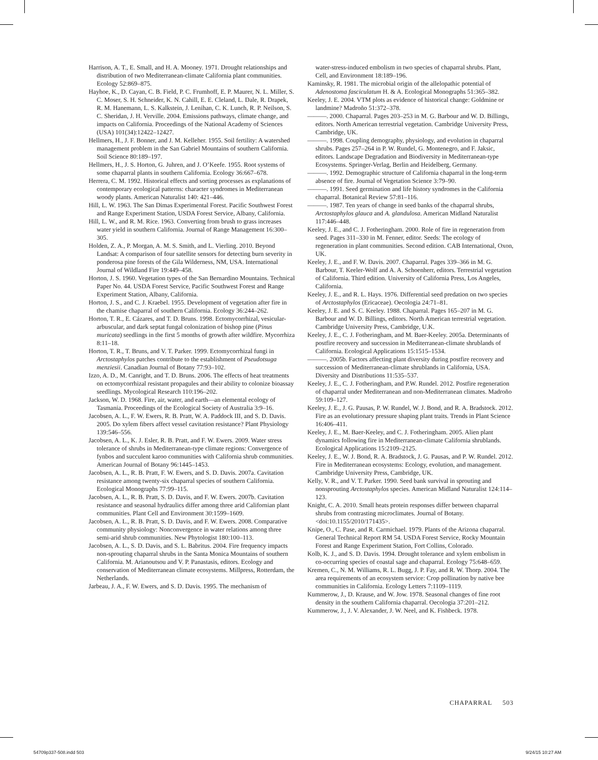Harrison, A. T., E. Small, and H. A. Mooney. 1971. Drought relationships and distribution of two Mediterranean-climate California plant communities. Ecology 52:869–875.
Hayhoe, K., D. Cayan, C. B. Field, P. C. Frumhoff, E. P. Maurer, N. L. Miller, S. C. Moser, S. H. Schneider, K. N. Cahill, E. E. Cleland, L. Dale, R. Drapek, R. M. Hanemann, L. S. Kalkstein, J. Lenihan, C. K. Lunch, R. P. Neilson, S. C. Sheridan, J. H. Verville. 2004. Emissions pathways, climate change, and impacts on California. Proceedings of the National Academy of Sciences (USA) 101(34):12422–12427.
Hellmers, H., J. F. Bonner, and J. M. Kelleher. 1955. Soil fertility: A watershed management problem in the San Gabriel Mountains of southern California. Soil Science 80:189–197.
Hellmers, H., J. S. Horton, G. Juhren, and J. O’Keefe. 1955. Root systems of some chaparral plants in southern California. Ecology 36:667–678.
Herrera, C. M. 1992. Historical effects and sorting processes as explanations of contemporary ecological patterns: character syndromes in Mediterranean woody plants. American Naturalist 140: 421–446.
Hill, L. W. 1963. The San Dimas Experimental Forest. Pacific Southwest Forest and Range Experiment Station, USDA Forest Service, Albany, California.
Hill, L. W., and R. M. Rice. 1963. Converting from brush to grass increases water yield in southern California. Journal of Range Management 16:300–305.
Holden, Z. A., P. Morgan, A. M. S. Smith, and L. Vierling. 2010. Beyond Landsat: A comparison of four satellite sensors for detecting burn severity in ponderosa pine forests of the Gila Wilderness, NM, USA. International Journal of Wildland Fire 19:449–458.
Horton, J. S. 1960. Vegetation types of the San Bernardino Mountains. Technical Paper No. 44. USDA Forest Service, Pacific Southwest Forest and Range Experiment Station, Albany, California.
Horton, J. S., and C. J. Kraebel. 1955. Development of vegetation after fire in the chamise chaparral of southern California. Ecology 36:244–262.
Horton, T. R., E. Cázares, and T. D. Bruns. 1998. Ectomycorrhizal, vesicular-arbuscular, and dark septat fungal colonization of bishop pine (Pinus muricata) seedlings in the first 5 months of growth after wildfire. Mycorrhiza 8:11–18.
Horton, T. R., T. Bruns, and V. T. Parker. 1999. Ectomycorrhizal fungi in Arctostaphylos patches contribute to the establishment of Pseudotsuga menziesii. Canadian Journal of Botany 77:93–102.
Izzo, A. D., M. Canright, and T. D. Bruns. 2006. The effects of heat treatments on ectomycorrhizal resistant propagules and their ability to colonize bioassay seedlings. Mycological Research 110:196–202.
Jackson, W. D. 1968. Fire, air, water, and earth—an elemental ecology of Tasmania. Proceedings of the Ecological Society of Australia 3:9–16.
Jacobsen, A. L., F. W. Ewers, R. B. Pratt, W. A. Paddock III, and S. D. Davis. 2005. Do xylem fibers affect vessel cavitation resistance? Plant Physiology 139:546–556.
Jacobsen, A. L., K. J. Esler, R. B. Pratt, and F. W. Ewers. 2009. Water stress tolerance of shrubs in Mediterranean-type climate regions: Convergence of fynbos and succulent karoo communities with California shrub communities. American Journal of Botany 96:1445–1453.
Jacobsen, A. L., R. B. Pratt, F. W. Ewers, and S. D. Davis. 2007a. Cavitation resistance among twenty-six chaparral species of southern California. Ecological Monographs 77:99–115.
Jacobsen, A. L., R. B. Pratt, S. D. Davis, and F. W. Ewers. 2007b. Cavitation resistance and seasonal hydraulics differ among three arid Californian plant communities. Plant Cell and Environment 30:1599–1609.
Jacobsen, A. L., R. B. Pratt, S. D. Davis, and F. W. Ewers. 2008. Comparative community physiology: Nonconvergence in water relations among three semi-arid shrub communities. New Phytologist 180:100–113.
Jacobsen, A. L., S. D. Davis, and S. L. Babritus. 2004. Fire frequency impacts non-sprouting chaparral shrubs in the Santa Monica Mountains of southern California. M. Arianoutsou and V. P. Panastasis, editors. Ecology and conservation of Mediterranean climate ecosystems. Millpress, Rotterdam, the Netherlands.
Jarbeau, J. A., F. W. Ewers, and S. D. Davis. 1995. The mechanism of
water-stress-induced embolism in two species of chaparral shrubs. Plant, Cell, and Environment 18:189–196.
Kaminsky, R. 1981. The microbial origin of the allelopathic potential of Adenostoma fasciculatum H. & A. Ecological Monographs 51:365–382.
Keeley, J. E. 2004. VTM plots as evidence of historical change: Goldmine or landmine? Madroño 51:372–378.
———. 2000. Chaparral. Pages 203–253 in M. G. Barbour and W. D. Billings, editors. North American terrestrial vegetation. Cambridge University Press, Cambridge, UK.
———. 1998. Coupling demography, physiology, and evolution in chaparral shrubs. Pages 257–264 in P. W. Rundel, G. Montenegro, and F. Jaksic, editors. Landscape Degradation and Biodiversity in Mediterranean-type Ecosystems. Springer-Verlag, Berlin and Heidelberg, Germany.
———. 1992. Demographic structure of California chaparral in the long-term absence of fire. Journal of Vegetation Science 3:79–90.
———. 1991. Seed germination and life history syndromes in the California chaparral. Botanical Review 57:81–116.
———. 1987. Ten years of change in seed banks of the chaparral shrubs, Arctostaphylos glauca and A. glandulosa. American Midland Naturalist 117:446–448.
Keeley, J. E., and C. J. Fotheringham. 2000. Role of fire in regeneration from seed. Pages 311–330 in M. Fenner, editor. Seeds: The ecology of regeneration in plant communities. Second edition. CAB International, Oxon, UK.
Keeley, J. E., and F. W. Davis. 2007. Chaparral. Pages 339–366 in M. G. Barbour, T. Keeler-Wolf and A. A. Schoenherr, editors. Terrestrial vegetation of California. Third edition. University of California Press, Los Angeles, California.
Keeley, J. E., and R. L. Hays. 1976. Differential seed predation on two species of Arctostaphylos (Ericaceae). Oecologia 24:71–81.
Keeley, J. E. and S. C. Keeley. 1988. Chaparral. Pages 165–207 in M. G. Barbour and W. D. Billings, editors. North American terrestrial vegetation. Cambridge University Press, Cambridge, U.K.
Keeley, J. E., C. J. Fotheringham, and M. Baer-Keeley. 2005a. Determinants of postfire recovery and succession in Mediterranean-climate shrublands of California. Ecological Applications 15:1515–1534.
———. 2005b. Factors affecting plant diversity during postfire recovery and succession of Mediterranean-climate shrublands in California, USA. Diversity and Distributions 11:535–537.
Keeley, J. E., C. J. Fotheringham, and P.W. Rundel. 2012. Postfire regeneration of chaparral under Mediterranean and non-Mediterranean climates. Madroño 59:109–127.
Keeley, J. E., J. G. Pausas, P. W. Rundel, W. J. Bond, and R. A. Bradstock. 2012. Fire as an evolutionary pressure shaping plant traits. Trends in Plant Science 16:406–411.
Keeley, J. E., M. Baer-Keeley, and C. J. Fotheringham. 2005. Alien plant dynamics following fire in Mediterranean-climate California shrublands. Ecological Applications 15:2109–2125.
Keeley, J. E., W. J. Bond, R. A. Bradstock, J. G. Pausas, and P. W. Rundel. 2012. Fire in Mediterranean ecosystems: Ecology, evolution, and management. Cambridge University Press, Cambridge, UK.
Kelly, V. R., and V. T. Parker. 1990. Seed bank survival in sprouting and nonsprouting Arctostaphylos species. American Midland Naturalist 124:114–123.
Knight, C. A. 2010. Small heats protein responses differ between chaparral shrubs from contrasting microclimates. Journal of Botany. <doi:10.1155/2010/171435>.
Knipe, O., C. Pase, and R. Carmichael. 1979. Plants of the Arizona chaparral. General Technical Report RM 54. USDA Forest Service, Rocky Mountain Forest and Range Experiment Station, Fort Collins, Colorado.
Kolb, K. J., and S. D. Davis. 1994. Drought tolerance and xylem embolism in co-occurring species of coastal sage and chaparral. Ecology 75:648–659.
Kremen, C., N. M. Williams, R. L. Bugg, J. P. Fay, and R. W. Thorp. 2004. The area requirements of an ecosystem service: Crop pollination by native bee communities in California. Ecology Letters 7:1109–1119.
Kummerow, J., D. Krause, and W. Jow. 1978. Seasonal changes of fine root density in the southern California chaparral. Oecologia 37:201–212.
Kummerow, J., J. V. Alexander, J. W. Neel, and K. Fishbeck. 1978.
CHAPARRAL 503
54709p337-508.indd 503 9/24/15 10:27 AM